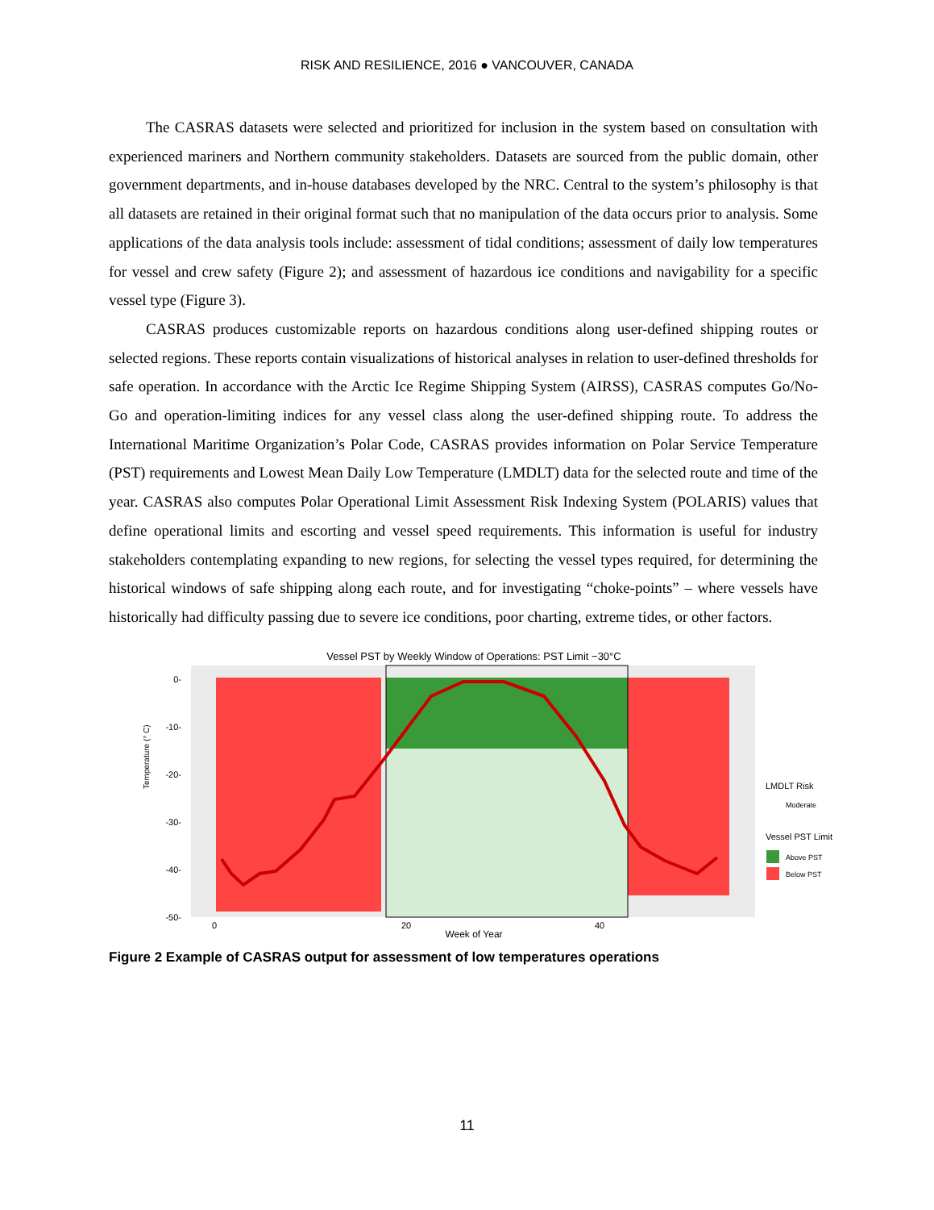RISK AND RESILIENCE, 2016 ● VANCOUVER, CANADA
The CASRAS datasets were selected and prioritized for inclusion in the system based on consultation with experienced mariners and Northern community stakeholders. Datasets are sourced from the public domain, other government departments, and in-house databases developed by the NRC. Central to the system’s philosophy is that all datasets are retained in their original format such that no manipulation of the data occurs prior to analysis. Some applications of the data analysis tools include: assessment of tidal conditions; assessment of daily low temperatures for vessel and crew safety (Figure 2); and assessment of hazardous ice conditions and navigability for a specific vessel type (Figure 3).
CASRAS produces customizable reports on hazardous conditions along user-defined shipping routes or selected regions. These reports contain visualizations of historical analyses in relation to user-defined thresholds for safe operation. In accordance with the Arctic Ice Regime Shipping System (AIRSS), CASRAS computes Go/No-Go and operation-limiting indices for any vessel class along the user-defined shipping route. To address the International Maritime Organization’s Polar Code, CASRAS provides information on Polar Service Temperature (PST) requirements and Lowest Mean Daily Low Temperature (LMDLT) data for the selected route and time of the year. CASRAS also computes Polar Operational Limit Assessment Risk Indexing System (POLARIS) values that define operational limits and escorting and vessel speed requirements. This information is useful for industry stakeholders contemplating expanding to new regions, for selecting the vessel types required, for determining the historical windows of safe shipping along each route, and for investigating “choke-points” – where vessels have historically had difficulty passing due to severe ice conditions, poor charting, extreme tides, or other factors.
Vessel PST by Weekly Window of Operations: PST Limit −30°C
0-
-10-
-20-
-30-
-40-
-50-
0
20
40
Week of Year
Temperature (° C)
LMDLT Risk
Moderate
Vessel PST Limit
Above PST
Below PST
Figure 2 Example of CASRAS output for assessment of low temperatures operations
11